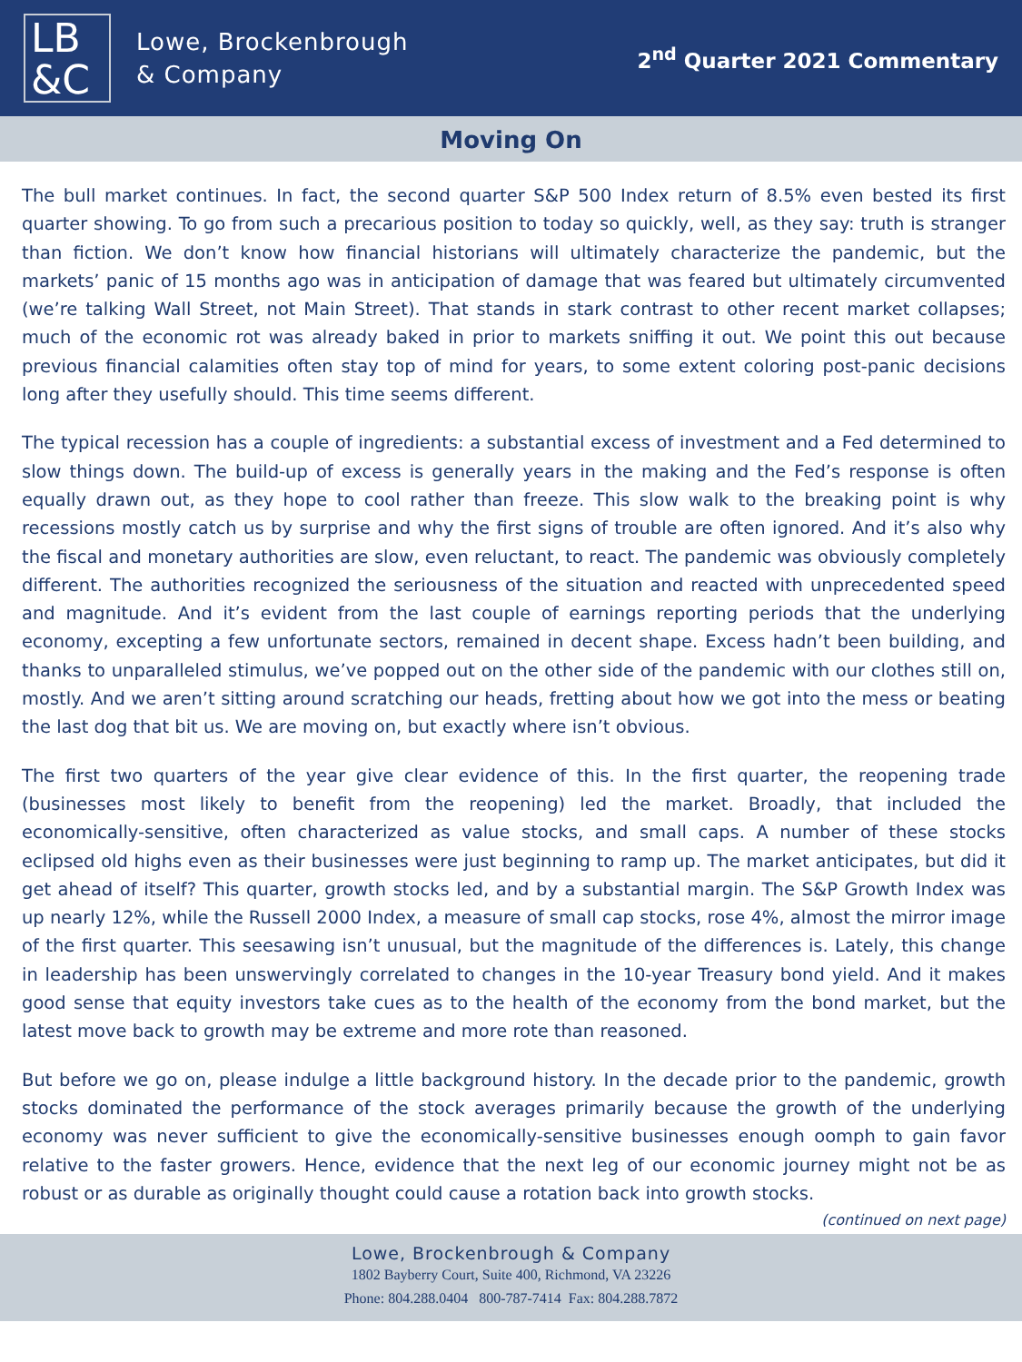LB
&C
Lowe, Brockenbrough
& Company
2<sup>nd</sup> Quarter 2021 Commentary
Moving On
The bull market continues. In fact, the second quarter S&P 500 Index return of 8.5% even bested its first quarter showing. To go from such a precarious position to today so quickly, well, as they say: truth is stranger than fiction. We don’t know how financial historians will ultimately characterize the pandemic, but the markets’ panic of 15 months ago was in anticipation of damage that was feared but ultimately circumvented (we’re talking Wall Street, not Main Street). That stands in stark contrast to other recent market collapses; much of the economic rot was already baked in prior to markets sniffing it out. We point this out because previous financial calamities often stay top of mind for years, to some extent coloring post-panic decisions long after they usefully should. This time seems different.
The typical recession has a couple of ingredients: a substantial excess of investment and a Fed determined to slow things down. The build-up of excess is generally years in the making and the Fed’s response is often equally drawn out, as they hope to cool rather than freeze. This slow walk to the breaking point is why recessions mostly catch us by surprise and why the first signs of trouble are often ignored. And it’s also why the fiscal and monetary authorities are slow, even reluctant, to react. The pandemic was obviously completely different. The authorities recognized the seriousness of the situation and reacted with unprecedented speed and magnitude. And it’s evident from the last couple of earnings reporting periods that the underlying economy, excepting a few unfortunate sectors, remained in decent shape. Excess hadn’t been building, and thanks to unparalleled stimulus, we’ve popped out on the other side of the pandemic with our clothes still on, mostly. And we aren’t sitting around scratching our heads, fretting about how we got into the mess or beating the last dog that bit us. We are moving on, but exactly where isn’t obvious.
The first two quarters of the year give clear evidence of this. In the first quarter, the reopening trade (businesses most likely to benefit from the reopening) led the market. Broadly, that included the economically-sensitive, often characterized as value stocks, and small caps. A number of these stocks eclipsed old highs even as their businesses were just beginning to ramp up. The market anticipates, but did it get ahead of itself? This quarter, growth stocks led, and by a substantial margin. The S&P Growth Index was up nearly 12%, while the Russell 2000 Index, a measure of small cap stocks, rose 4%, almost the mirror image of the first quarter. This seesawing isn’t unusual, but the magnitude of the differences is. Lately, this change in leadership has been unswervingly correlated to changes in the 10-year Treasury bond yield. And it makes good sense that equity investors take cues as to the health of the economy from the bond market, but the latest move back to growth may be extreme and more rote than reasoned.
But before we go on, please indulge a little background history. In the decade prior to the pandemic, growth stocks dominated the performance of the stock averages primarily because the growth of the underlying economy was never sufficient to give the economically-sensitive businesses enough oomph to gain favor relative to the faster growers. Hence, evidence that the next leg of our economic journey might not be as robust or as durable as originally thought could cause a rotation back into growth stocks.
(continued on next page)
Lowe, Brockenbrough & Company
1802 Bayberry Court, Suite 400, Richmond, VA 23226
Phone: 804.288.0404 800-787-7414 Fax: 804.288.7872